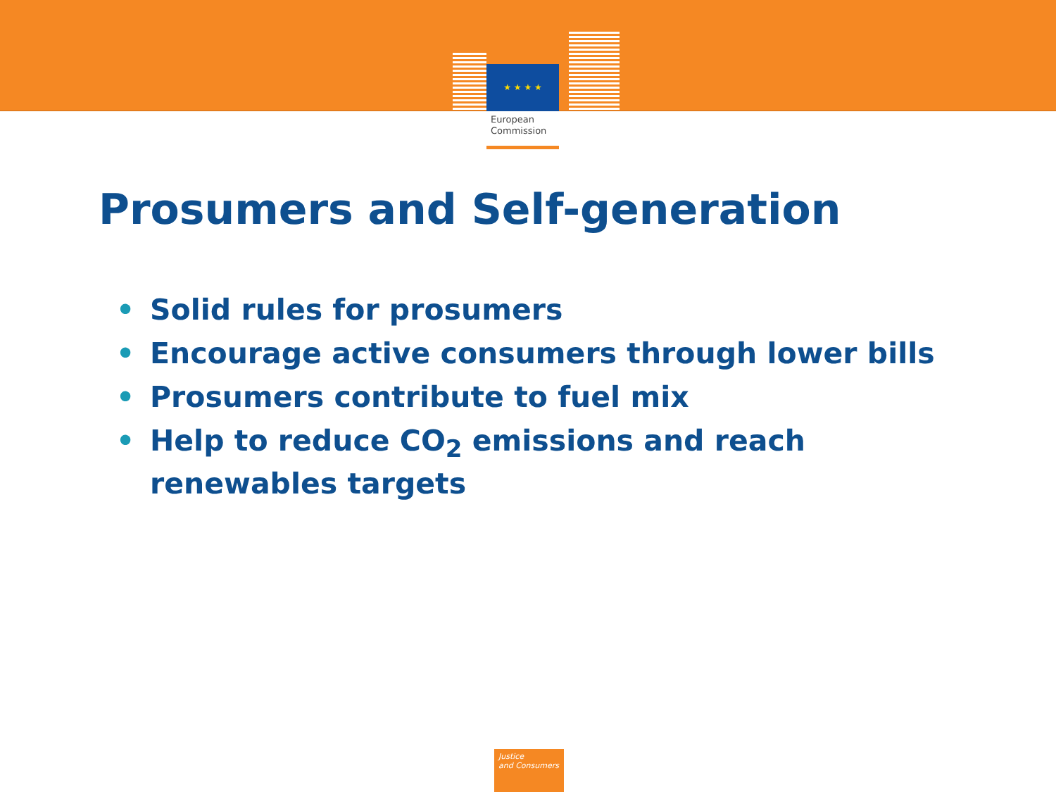★ ★ ★ ★
European
Commission
Prosumers and Self-generation
• Solid rules for prosumers
• Encourage active consumers through lower bills
• Prosumers contribute to fuel mix
• Help to reduce CO<sub>2</sub> emissions and reach renewables targets
Justice
and Consumers